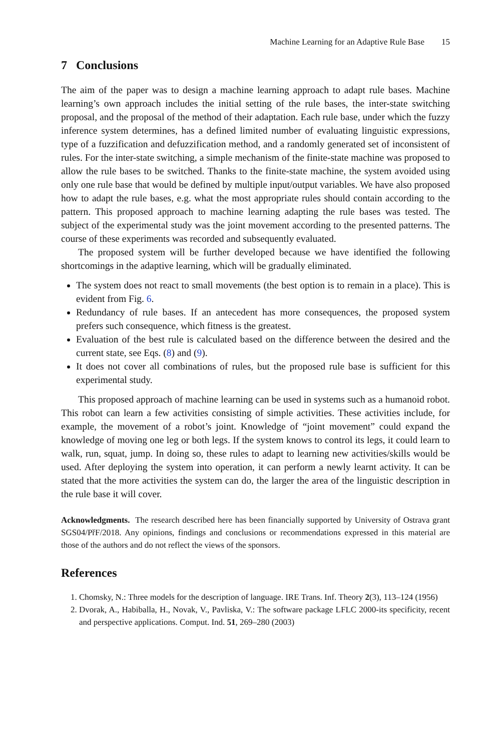Machine Learning for an Adaptive Rule Base 15
7 Conclusions
The aim of the paper was to design a machine learning approach to adapt rule bases. Machine learning’s own approach includes the initial setting of the rule bases, the inter-state switching proposal, and the proposal of the method of their adaptation. Each rule base, under which the fuzzy inference system determines, has a defined limited number of evaluating linguistic expressions, type of a fuzzification and defuzzification method, and a randomly generated set of inconsistent of rules. For the inter-state switching, a simple mechanism of the finite-state machine was proposed to allow the rule bases to be switched. Thanks to the finite-state machine, the system avoided using only one rule base that would be defined by multiple input/output variables. We have also proposed how to adapt the rule bases, e.g. what the most appropriate rules should contain according to the pattern. This proposed approach to machine learning adapting the rule bases was tested. The subject of the experimental study was the joint movement according to the presented patterns. The course of these experiments was recorded and subsequently evaluated.
The proposed system will be further developed because we have identified the following shortcomings in the adaptive learning, which will be gradually eliminated.
The system does not react to small movements (the best option is to remain in a place). This is evident from Fig. 6.
Redundancy of rule bases. If an antecedent has more consequences, the proposed system prefers such consequence, which fitness is the greatest.
Evaluation of the best rule is calculated based on the difference between the desired and the current state, see Eqs. (8) and (9).
It does not cover all combinations of rules, but the proposed rule base is sufficient for this experimental study.
This proposed approach of machine learning can be used in systems such as a humanoid robot. This robot can learn a few activities consisting of simple activities. These activities include, for example, the movement of a robot’s joint. Knowledge of “joint movement” could expand the knowledge of moving one leg or both legs. If the system knows to control its legs, it could learn to walk, run, squat, jump. In doing so, these rules to adapt to learning new activities/skills would be used. After deploying the system into operation, it can perform a newly learnt activity. It can be stated that the more activities the system can do, the larger the area of the linguistic description in the rule base it will cover.
Acknowledgments. The research described here has been financially supported by University of Ostrava grant SGS04/PřF/2018. Any opinions, findings and conclusions or recommendations expressed in this material are those of the authors and do not reflect the views of the sponsors.
References
1. Chomsky, N.: Three models for the description of language. IRE Trans. Inf. Theory 2(3), 113–124 (1956)
2. Dvorak, A., Habiballa, H., Novak, V., Pavliska, V.: The software package LFLC 2000-its specificity, recent and perspective applications. Comput. Ind. 51, 269–280 (2003)